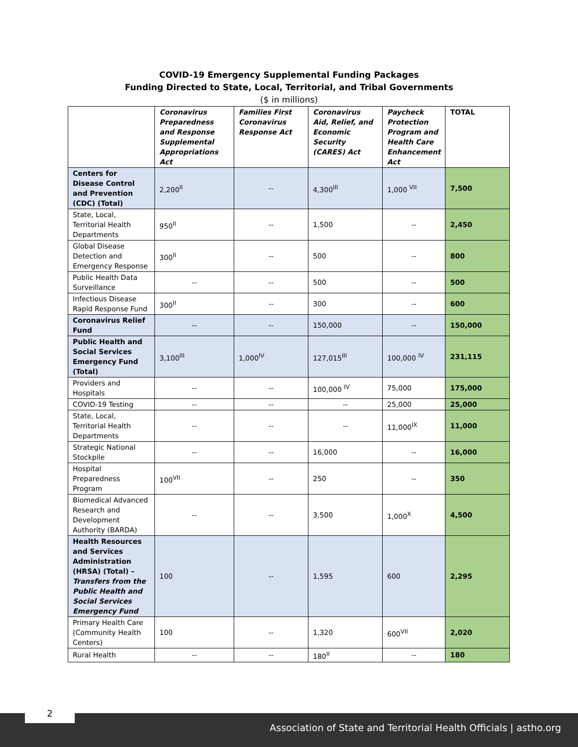COVID-19 Emergency Supplemental Funding Packages
Funding Directed to State, Local, Territorial, and Tribal Governments
($ in millions)
| | Coronavirus Preparedness and Response Supplemental Appropriations Act | Families First Coronavirus Response Act | Coronavirus Aid, Relief, and Economic Security (CARES) Act | Paycheck Protection Program and Health Care Enhancement Act | TOTAL |
| --- | --- | --- | --- | --- | --- |
| Centers for Disease Control and Prevention (CDC) (Total) | 2,200<sup>II</sup> | -- | 4,300<sup>III</sup> | 1,000 <sup>VII</sup> | 7,500 |
| State, Local, Territorial Health Departments | 950<sup>II</sup> | -- | 1,500 | -- | 2,450 |
| Global Disease Detection and Emergency Response | 300<sup>II</sup> | -- | 500 | -- | 800 |
| Public Health Data Surveillance | -- | -- | 500 | -- | 500 |
| Infectious Disease Rapid Response Fund | 300<sup>II</sup> | -- | 300 | -- | 600 |
| Coronavirus Relief Fund | -- | -- | 150,000 | -- | 150,000 |
| Public Health and Social Services Emergency Fund (Total) | 3,100<sup>III</sup> | 1,000<sup>IV</sup> | 127,015<sup>III</sup> | 100,000 <sup>IV</sup> | 231,115 |
| Providers and Hospitals | -- | -- | 100,000 <sup>IV</sup> | 75,000 | 175,000 |
| COVID-19 Testing | -- | -- | -- | 25,000 | 25,000 |
| State, Local, Territorial Health Departments | -- | -- | -- | 11,000<sup>IX</sup> | 11,000 |
| Strategic National Stockpile | -- | -- | 16,000 | -- | 16,000 |
| Hospital Preparedness Program | 100<sup>VII</sup> | -- | 250 | -- | 350 |
| Biomedical Advanced Research and Development Authority (BARDA) | -- | -- | 3,500 | 1,000<sup>X</sup> | 4,500 |
| Health Resources and Services Administration (HRSA) (Total) – Transfers from the Public Health and Social Services Emergency Fund | 100 | -- | 1,595 | 600 | 2,295 |
| Primary Health Care (Community Health Centers) | 100 | -- | 1,320 | 600<sup>VII</sup> | 2,020 |
| Rural Health | -- | -- | 180<sup>II</sup> | -- | 180 |
2
Association of State and Territorial Health Officials | astho.org